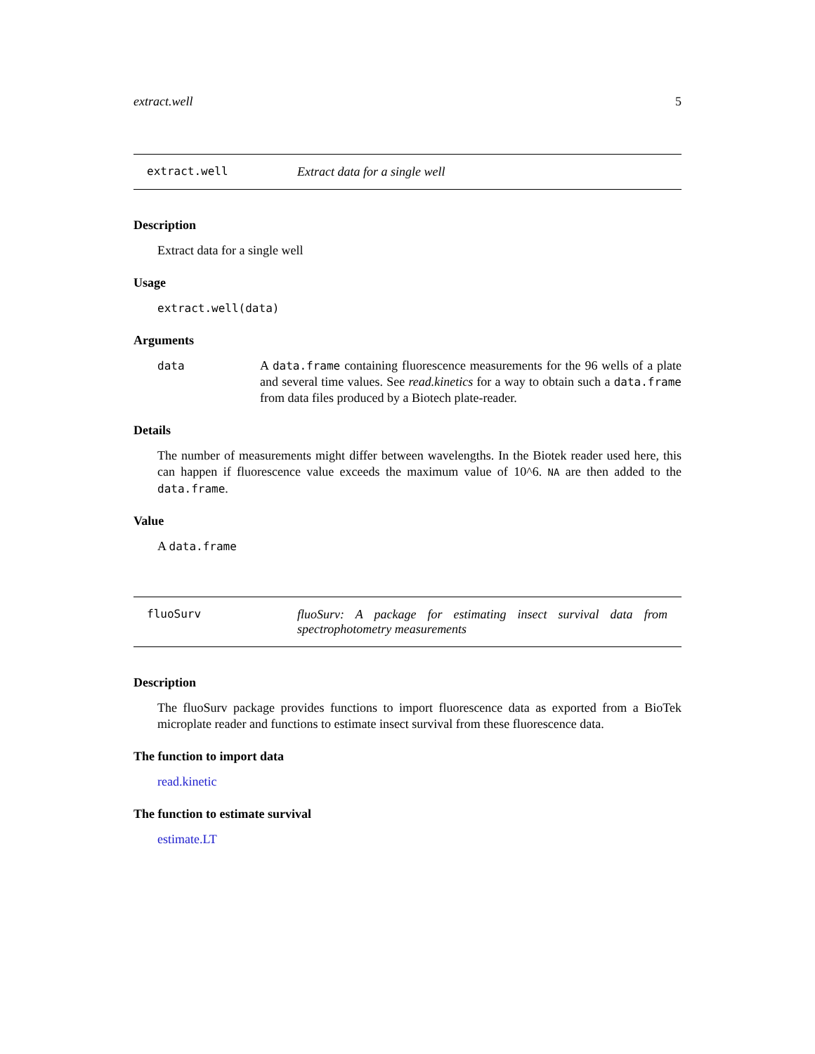extract.well 5
extract.well Extract data for a single well
Description
Extract data for a single well
Usage
extract.well(data)
Arguments
data A data.frame containing fluorescence measurements for the 96 wells of a plate and several time values. See read.kinetics for a way to obtain such a data.frame from data files produced by a Biotech plate-reader.
Details
The number of measurements might differ between wavelengths. In the Biotek reader used here, this can happen if fluorescence value exceeds the maximum value of 10^6. NA are then added to the data.frame.
Value
A data.frame
fluoSurv fluoSurv: A package for estimating insect survival data from spectrophotometry measurements
Description
The fluoSurv package provides functions to import fluorescence data as exported from a BioTek microplate reader and functions to estimate insect survival from these fluorescence data.
The function to import data
read.kinetic
The function to estimate survival
estimate.LT